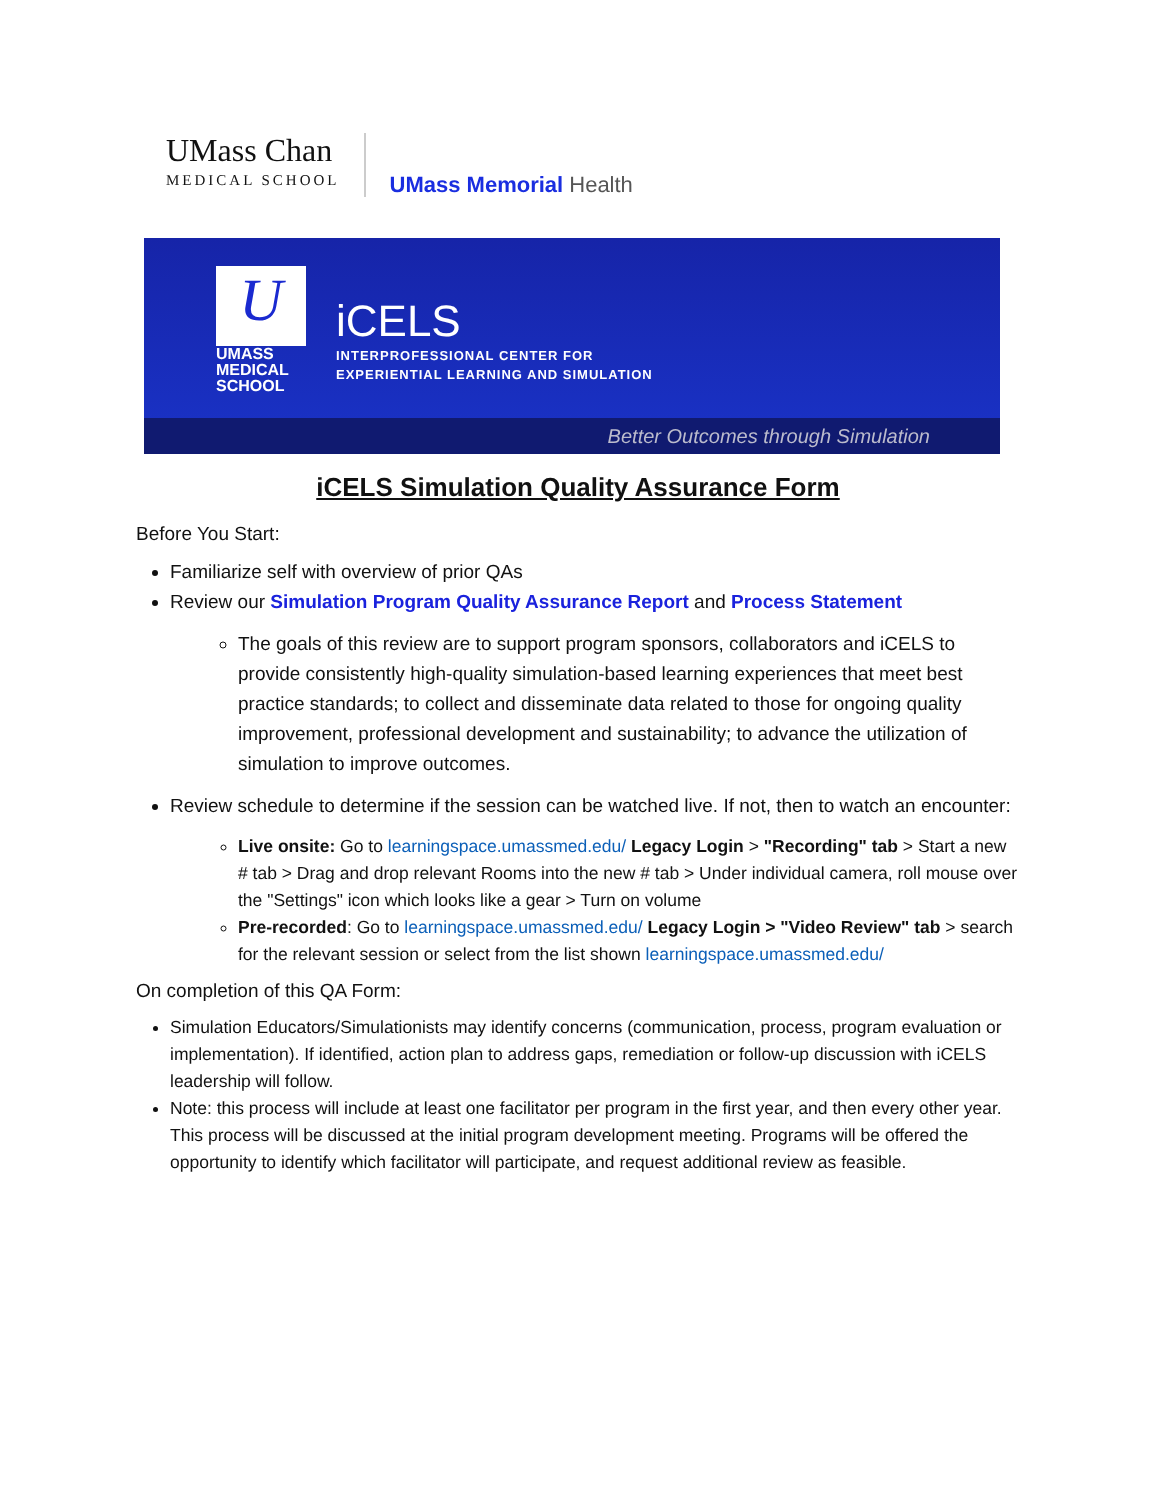UMass Chan
MEDICAL SCHOOL
UMass Memorial Health
U
UMASS
MEDICAL
SCHOOL
iCELS
INTERPROFESSIONAL CENTER FOR
EXPERIENTIAL LEARNING AND SIMULATION
Better Outcomes through Simulation
iCELS Simulation Quality Assurance Form
Before You Start:
Familiarize self with overview of prior QAs
Review our Simulation Program Quality Assurance Report and Process Statement
The goals of this review are to support program sponsors, collaborators and iCELS to provide consistently high-quality simulation-based learning experiences that meet best practice standards; to collect and disseminate data related to those for ongoing quality improvement, professional development and sustainability; to advance the utilization of simulation to improve outcomes.
Review schedule to determine if the session can be watched live. If not, then to watch an encounter:
Live onsite: Go to learningspace.umassmed.edu/ Legacy Login > "Recording" tab > Start a new # tab > Drag and drop relevant Rooms into the new # tab > Under individual camera, roll mouse over the "Settings" icon which looks like a gear > Turn on volume
Pre-recorded: Go to learningspace.umassmed.edu/ Legacy Login > "Video Review" tab > search for the relevant session or select from the list shown learningspace.umassmed.edu/
On completion of this QA Form:
Simulation Educators/Simulationists may identify concerns (communication, process, program evaluation or implementation). If identified, action plan to address gaps, remediation or follow-up discussion with iCELS leadership will follow.
Note: this process will include at least one facilitator per program in the first year, and then every other year. This process will be discussed at the initial program development meeting. Programs will be offered the opportunity to identify which facilitator will participate, and request additional review as feasible.